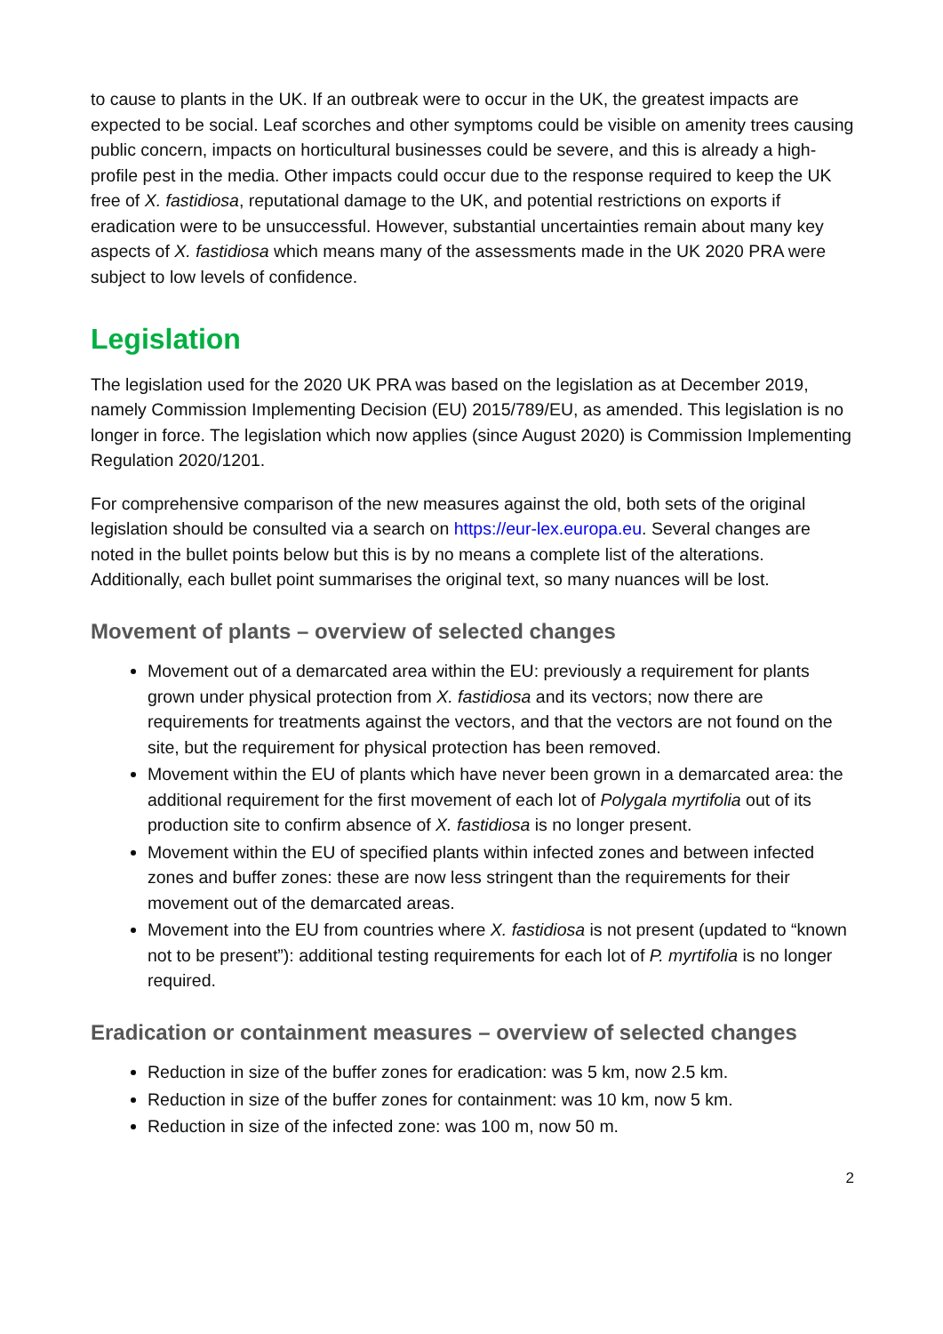to cause to plants in the UK. If an outbreak were to occur in the UK, the greatest impacts are expected to be social. Leaf scorches and other symptoms could be visible on amenity trees causing public concern, impacts on horticultural businesses could be severe, and this is already a high-profile pest in the media. Other impacts could occur due to the response required to keep the UK free of X. fastidiosa, reputational damage to the UK, and potential restrictions on exports if eradication were to be unsuccessful. However, substantial uncertainties remain about many key aspects of X. fastidiosa which means many of the assessments made in the UK 2020 PRA were subject to low levels of confidence.
Legislation
The legislation used for the 2020 UK PRA was based on the legislation as at December 2019, namely Commission Implementing Decision (EU) 2015/789/EU, as amended. This legislation is no longer in force. The legislation which now applies (since August 2020) is Commission Implementing Regulation 2020/1201.
For comprehensive comparison of the new measures against the old, both sets of the original legislation should be consulted via a search on https://eur-lex.europa.eu. Several changes are noted in the bullet points below but this is by no means a complete list of the alterations. Additionally, each bullet point summarises the original text, so many nuances will be lost.
Movement of plants – overview of selected changes
Movement out of a demarcated area within the EU: previously a requirement for plants grown under physical protection from X. fastidiosa and its vectors; now there are requirements for treatments against the vectors, and that the vectors are not found on the site, but the requirement for physical protection has been removed.
Movement within the EU of plants which have never been grown in a demarcated area: the additional requirement for the first movement of each lot of Polygala myrtifolia out of its production site to confirm absence of X. fastidiosa is no longer present.
Movement within the EU of specified plants within infected zones and between infected zones and buffer zones: these are now less stringent than the requirements for their movement out of the demarcated areas.
Movement into the EU from countries where X. fastidiosa is not present (updated to “known not to be present”): additional testing requirements for each lot of P. myrtifolia is no longer required.
Eradication or containment measures – overview of selected changes
Reduction in size of the buffer zones for eradication: was 5 km, now 2.5 km.
Reduction in size of the buffer zones for containment: was 10 km, now 5 km.
Reduction in size of the infected zone: was 100 m, now 50 m.
2